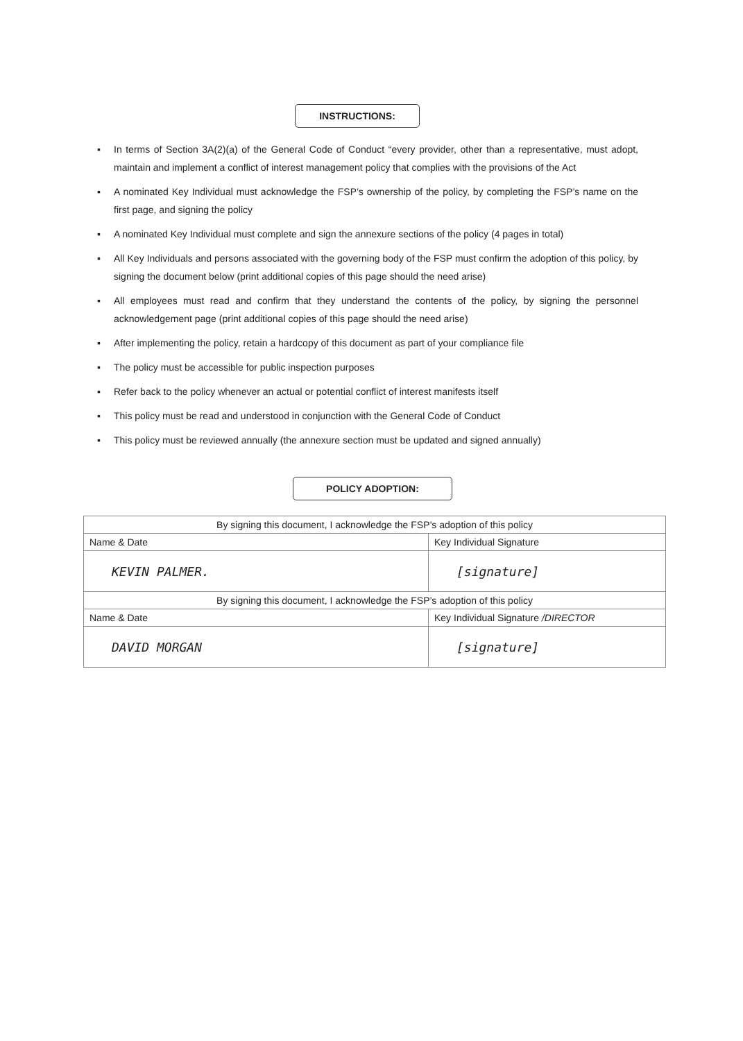INSTRUCTIONS:
▪ In terms of Section 3A(2)(a) of the General Code of Conduct “every provider, other than a representative, must adopt, maintain and implement a conflict of interest management policy that complies with the provisions of the Act
▪ A nominated Key Individual must acknowledge the FSP’s ownership of the policy, by completing the FSP’s name on the first page, and signing the policy
▪ A nominated Key Individual must complete and sign the annexure sections of the policy (4 pages in total)
▪ All Key Individuals and persons associated with the governing body of the FSP must confirm the adoption of this policy, by signing the document below (print additional copies of this page should the need arise)
▪ All employees must read and confirm that they understand the contents of the policy, by signing the personnel acknowledgement page (print additional copies of this page should the need arise)
▪ After implementing the policy, retain a hardcopy of this document as part of your compliance file
▪ The policy must be accessible for public inspection purposes
▪ Refer back to the policy whenever an actual or potential conflict of interest manifests itself
▪ This policy must be read and understood in conjunction with the General Code of Conduct
▪ This policy must be reviewed annually (the annexure section must be updated and signed annually)
POLICY ADOPTION:
| By signing this document, I acknowledge the FSP’s adoption of this policy | |
| Name & Date | Key Individual Signature |
| KEVIN PALMER. | [signature] |
| By signing this document, I acknowledge the FSP’s adoption of this policy | |
| Name & Date | Key Individual Signature /DIRECTOR |
| DAVID MORGAN | [signature] |